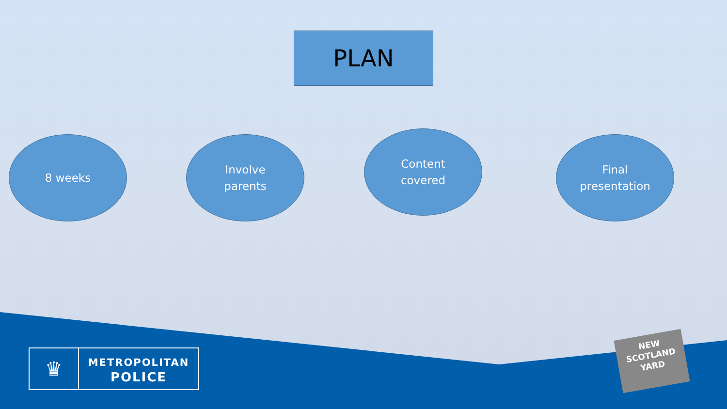PLAN
8 weeks
Involve
parents
Content
covered
Final
presentation
♛
METROPOLITAN
POLICE
NEW
SCOTLAND
YARD